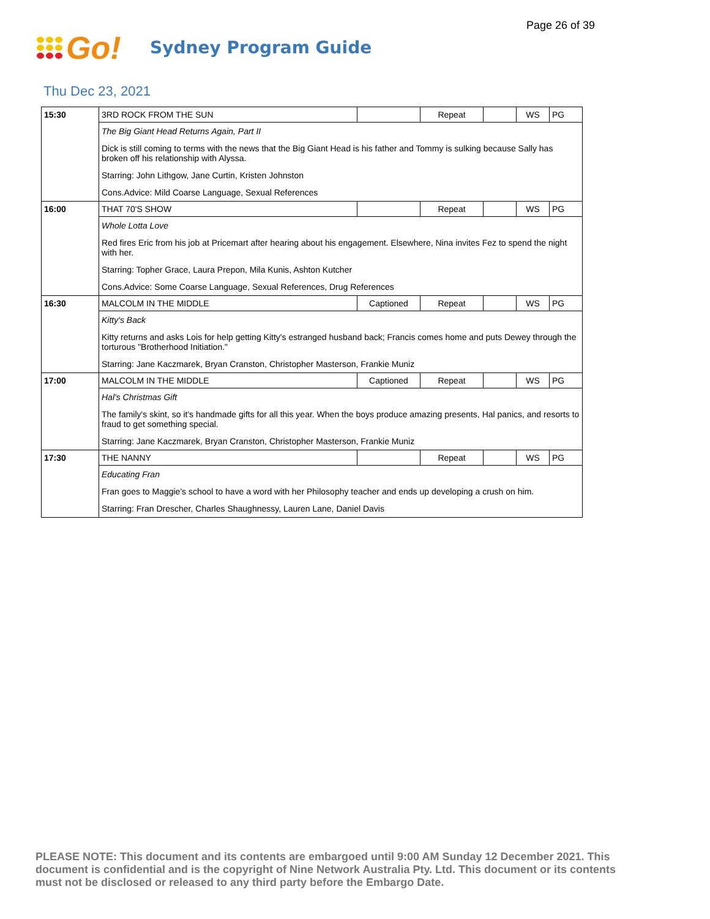Page 26 of 39
Go!
Sydney Program Guide
Thu Dec 23, 2021
| 15:30 | 3RD ROCK FROM THE SUN | | Repeat | | WS | PG |
| | The Big Giant Head Returns Again, Part II | | | | | |
| | Dick is still coming to terms with the news that the Big Giant Head is his father and Tommy is sulking because Sally has broken off his relationship with Alyssa. | | | | | |
| | Starring: John Lithgow, Jane Curtin, Kristen Johnston | | | | | |
| | Cons.Advice: Mild Coarse Language, Sexual References | | | | | |
| 16:00 | THAT 70'S SHOW | | Repeat | | WS | PG |
| | Whole Lotta Love | | | | | |
| | Red fires Eric from his job at Pricemart after hearing about his engagement. Elsewhere, Nina invites Fez to spend the night with her. | | | | | |
| | Starring: Topher Grace, Laura Prepon, Mila Kunis, Ashton Kutcher | | | | | |
| | Cons.Advice: Some Coarse Language, Sexual References, Drug References | | | | | |
| 16:30 | MALCOLM IN THE MIDDLE | Captioned | Repeat | | WS | PG |
| | Kitty's Back | | | | | |
| | Kitty returns and asks Lois for help getting Kitty's estranged husband back; Francis comes home and puts Dewey through the torturous "Brotherhood Initiation." | | | | | |
| | Starring: Jane Kaczmarek, Bryan Cranston, Christopher Masterson, Frankie Muniz | | | | | |
| 17:00 | MALCOLM IN THE MIDDLE | Captioned | Repeat | | WS | PG |
| | Hal's Christmas Gift | | | | | |
| | The family's skint, so it's handmade gifts for all this year. When the boys produce amazing presents, Hal panics, and resorts to fraud to get something special. | | | | | |
| | Starring: Jane Kaczmarek, Bryan Cranston, Christopher Masterson, Frankie Muniz | | | | | |
| 17:30 | THE NANNY | | Repeat | | WS | PG |
| | Educating Fran | | | | | |
| | Fran goes to Maggie's school to have a word with her Philosophy teacher and ends up developing a crush on him. | | | | | |
| | Starring: Fran Drescher, Charles Shaughnessy, Lauren Lane, Daniel Davis | | | | | |
PLEASE NOTE: This document and its contents are embargoed until 9:00 AM Sunday 12 December 2021. This document is confidential and is the copyright of Nine Network Australia Pty. Ltd. This document or its contents must not be disclosed or released to any third party before the Embargo Date.